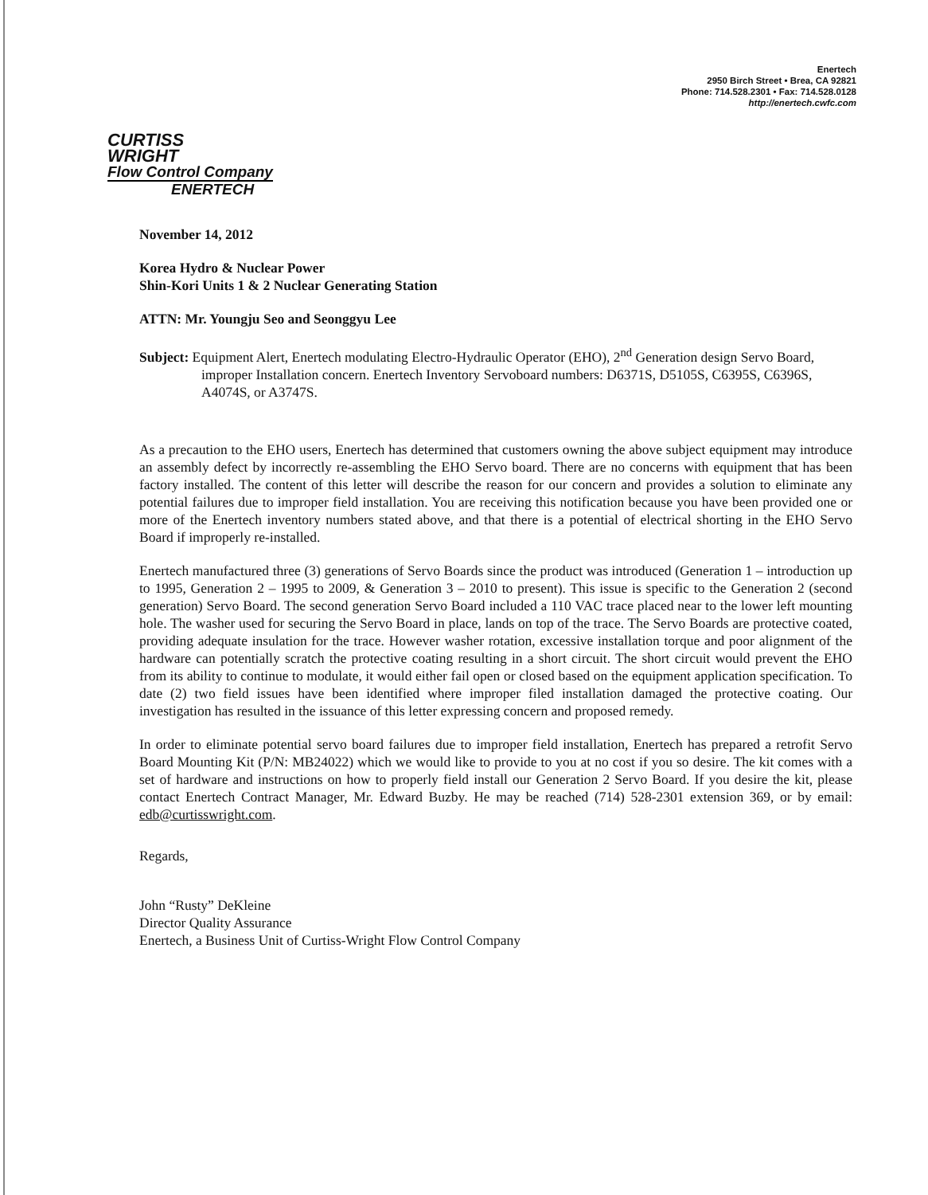Enertech
2950 Birch Street • Brea, CA 92821
Phone: 714.528.2301 • Fax: 714.528.0128
http://enertech.cwfc.com
CURTISS
WRIGHT
Flow Control Company
ENERTECH
November 14, 2012
Korea Hydro & Nuclear Power
Shin-Kori Units 1 & 2 Nuclear Generating Station
ATTN: Mr. Youngju Seo and Seonggyu Lee
Subject: Equipment Alert, Enertech modulating Electro-Hydraulic Operator (EHO), 2<sup>nd</sup> Generation design Servo Board, improper Installation concern. Enertech Inventory Servoboard numbers: D6371S, D5105S, C6395S, C6396S, A4074S, or A3747S.
As a precaution to the EHO users, Enertech has determined that customers owning the above subject equipment may introduce an assembly defect by incorrectly re-assembling the EHO Servo board. There are no concerns with equipment that has been factory installed. The content of this letter will describe the reason for our concern and provides a solution to eliminate any potential failures due to improper field installation. You are receiving this notification because you have been provided one or more of the Enertech inventory numbers stated above, and that there is a potential of electrical shorting in the EHO Servo Board if improperly re-installed.
Enertech manufactured three (3) generations of Servo Boards since the product was introduced (Generation 1 – introduction up to 1995, Generation 2 – 1995 to 2009, & Generation 3 – 2010 to present). This issue is specific to the Generation 2 (second generation) Servo Board. The second generation Servo Board included a 110 VAC trace placed near to the lower left mounting hole. The washer used for securing the Servo Board in place, lands on top of the trace. The Servo Boards are protective coated, providing adequate insulation for the trace. However washer rotation, excessive installation torque and poor alignment of the hardware can potentially scratch the protective coating resulting in a short circuit. The short circuit would prevent the EHO from its ability to continue to modulate, it would either fail open or closed based on the equipment application specification. To date (2) two field issues have been identified where improper filed installation damaged the protective coating. Our investigation has resulted in the issuance of this letter expressing concern and proposed remedy.
In order to eliminate potential servo board failures due to improper field installation, Enertech has prepared a retrofit Servo Board Mounting Kit (P/N: MB24022) which we would like to provide to you at no cost if you so desire. The kit comes with a set of hardware and instructions on how to properly field install our Generation 2 Servo Board. If you desire the kit, please contact Enertech Contract Manager, Mr. Edward Buzby. He may be reached (714) 528-2301 extension 369, or by email: edb@curtisswright.com.
Regards,
John “Rusty” DeKleine
Director Quality Assurance
Enertech, a Business Unit of Curtiss-Wright Flow Control Company